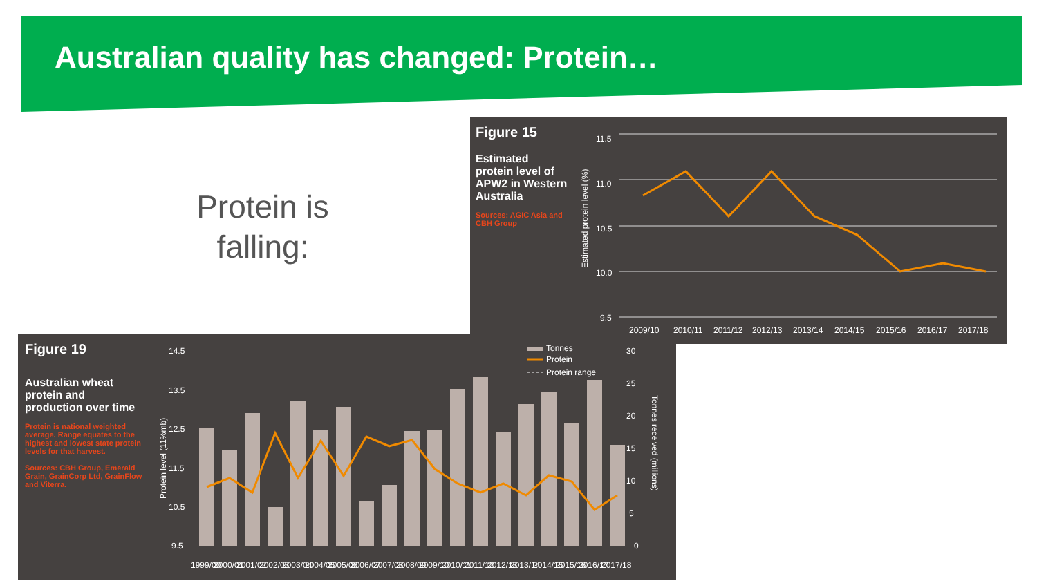Australian quality has changed: Protein…
Protein is falling:
Figure 15
Estimated protein level of APW2 in Western Australia
Sources: AGIC Asia and CBH Group
Estimated protein level (%)
11.5
11.0
10.5
10.0
9.5
2009/10
2010/11
2011/12
2012/13
2013/14
2014/15
2015/16
2016/17
2017/18
Figure 19
Australian wheat protein and production over time
Protein is national weighted average. Range equates to the highest and lowest state protein levels for that harvest.
Sources: CBH Group, Emerald Grain, GrainCorp Ltd, GrainFlow and Viterra.
Protein level (11%mb)
Tonnes received (millions)
14.5
13.5
12.5
11.5
10.5
9.5
30
25
20
15
10
5
0
Tonnes
Protein
Protein range
1999/00
2000/01
2001/02
2002/03
2003/04
2004/05
2005/06
2006/07
2007/08
2008/09
2009/10
2010/11
2011/12
2012/13
2013/14
2014/15
2015/16
2016/17
2017/18